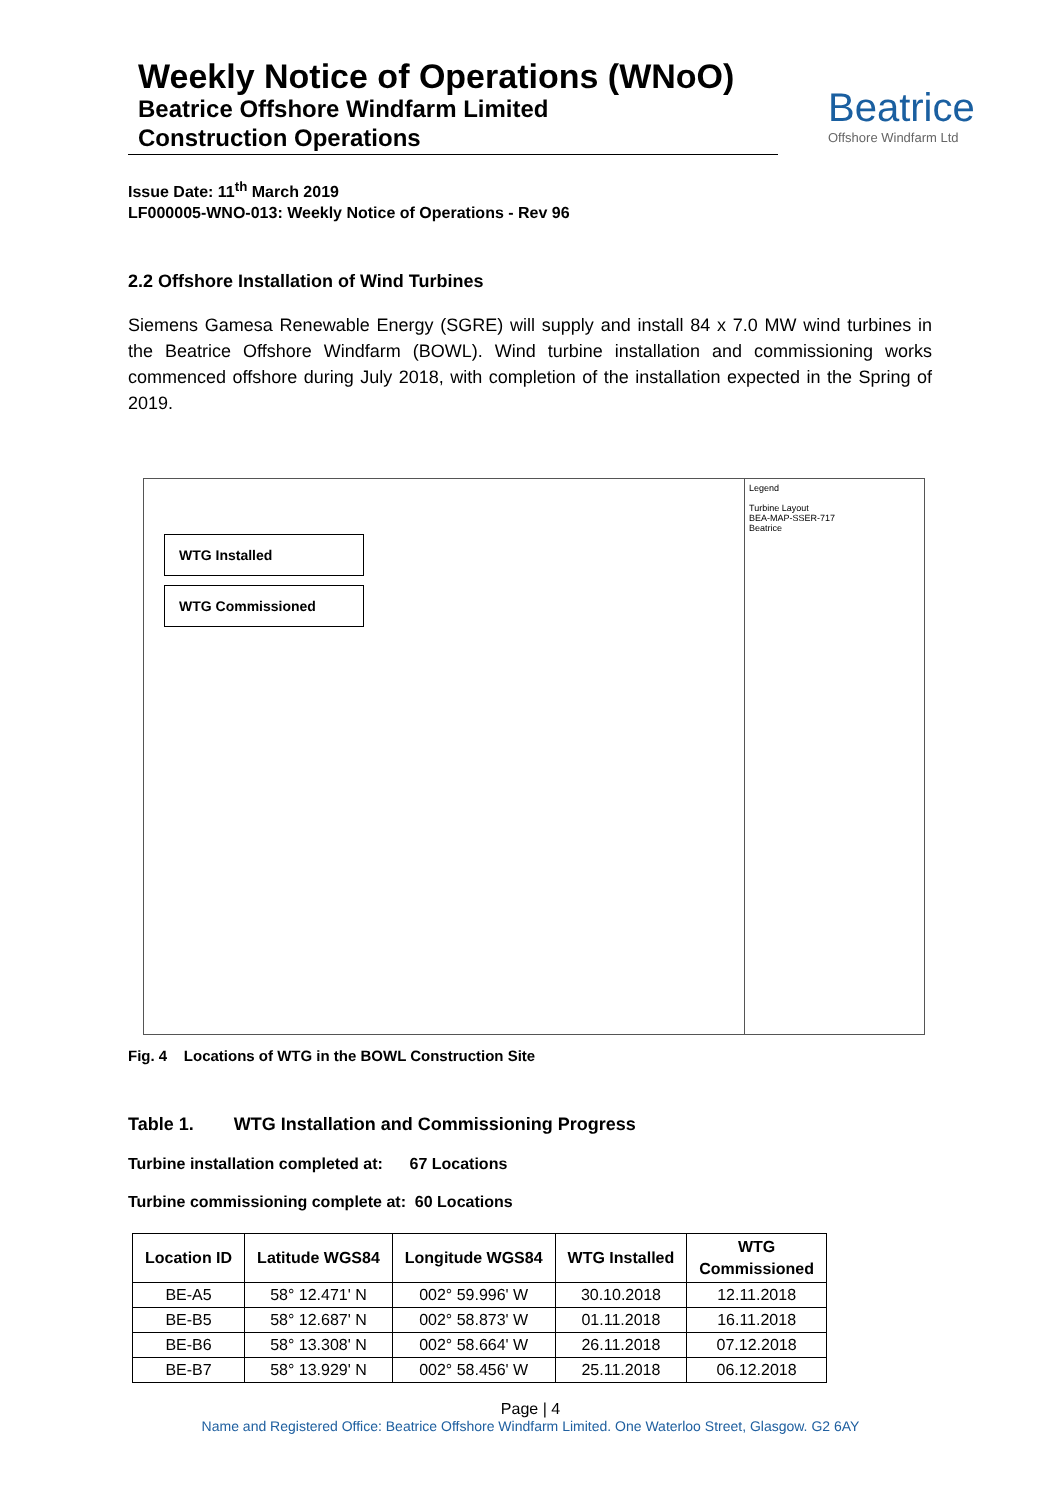Weekly Notice of Operations (WNoO)
Beatrice Offshore Windfarm Limited
Construction Operations
Beatrice
Offshore Windfarm Ltd
Issue Date: 11<sup>th</sup> March 2019
LF000005-WNO-013: Weekly Notice of Operations - Rev 96
2.2 Offshore Installation of Wind Turbines
Siemens Gamesa Renewable Energy (SGRE) will supply and install 84 x 7.0 MW wind turbines in the Beatrice Offshore Windfarm (BOWL). Wind turbine installation and commissioning works commenced offshore during July 2018, with completion of the installation expected in the Spring of 2019.
WTG Installed
WTG Commissioned
Legend
Turbine Layout
BEA-MAP-SSER-717
Beatrice
Fig. 4 Locations of WTG in the BOWL Construction Site
Table 1. WTG Installation and Commissioning Progress
Turbine installation completed at: 67 Locations
Turbine commissioning complete at: 60 Locations
| Location ID | Latitude WGS84 | Longitude WGS84 | WTG Installed | WTG Commissioned |
| --- | --- | --- | --- | --- |
| BE-A5 | 58° 12.471' N | 002° 59.996' W | 30.10.2018 | 12.11.2018 |
| BE-B5 | 58° 12.687' N | 002° 58.873' W | 01.11.2018 | 16.11.2018 |
| BE-B6 | 58° 13.308' N | 002° 58.664' W | 26.11.2018 | 07.12.2018 |
| BE-B7 | 58° 13.929' N | 002° 58.456' W | 25.11.2018 | 06.12.2018 |
Page | 4
Name and Registered Office: Beatrice Offshore Windfarm Limited. One Waterloo Street, Glasgow. G2 6AY